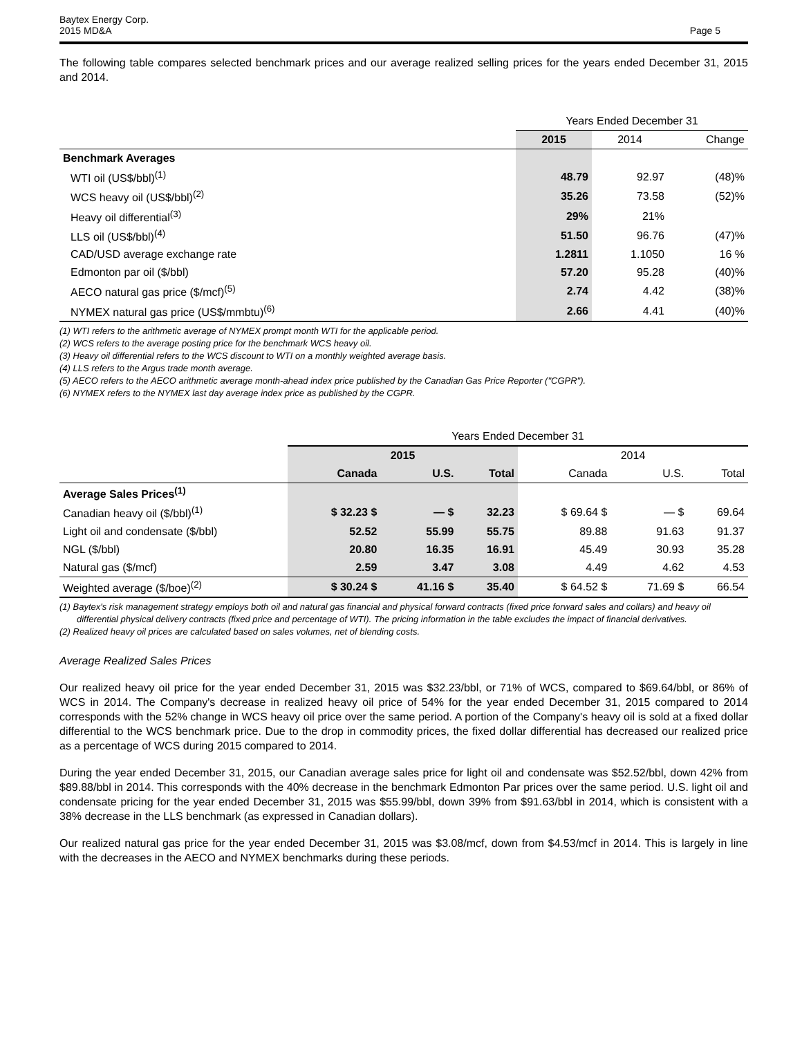Baytex Energy Corp.
2015 MD&A
Page 5
The following table compares selected benchmark prices and our average realized selling prices for the years ended December 31, 2015 and 2014.
| | Years Ended December 31 | | |
| | 2015 | 2014 | Change |
| Benchmark Averages | | | |
| WTI oil (US$/bbl)<sup>(1)</sup> | 48.79 | 92.97 | (48)% |
| WCS heavy oil (US$/bbl)<sup>(2)</sup> | 35.26 | 73.58 | (52)% |
| Heavy oil differential<sup>(3)</sup> | 29% | 21% | |
| LLS oil (US$/bbl)<sup>(4)</sup> | 51.50 | 96.76 | (47)% |
| CAD/USD average exchange rate | 1.2811 | 1.1050 | 16 % |
| Edmonton par oil ($/bbl) | 57.20 | 95.28 | (40)% |
| AECO natural gas price ($/mcf)<sup>(5)</sup> | 2.74 | 4.42 | (38)% |
| NYMEX natural gas price (US$/mmbtu)<sup>(6)</sup> | 2.66 | 4.41 | (40)% |
(1) WTI refers to the arithmetic average of NYMEX prompt month WTI for the applicable period.
(2) WCS refers to the average posting price for the benchmark WCS heavy oil.
(3) Heavy oil differential refers to the WCS discount to WTI on a monthly weighted average basis.
(4) LLS refers to the Argus trade month average.
(5) AECO refers to the AECO arithmetic average month-ahead index price published by the Canadian Gas Price Reporter ("CGPR").
(6) NYMEX refers to the NYMEX last day average index price as published by the CGPR.
| | Years Ended December 31 | | | | | |
| | 2015 | | | 2014 | | |
| | Canada | U.S. | Total | Canada | U.S. | Total |
| Average Sales Prices<sup>(1)</sup> | | | | | | |
| Canadian heavy oil ($/bbl)<sup>(1)</sup> | $ 32.23 $ | — $ | 32.23 | $ 69.64 $ | — $ | 69.64 |
| Light oil and condensate ($/bbl) | 52.52 | 55.99 | 55.75 | 89.88 | 91.63 | 91.37 |
| NGL ($/bbl) | 20.80 | 16.35 | 16.91 | 45.49 | 30.93 | 35.28 |
| Natural gas ($/mcf) | 2.59 | 3.47 | 3.08 | 4.49 | 4.62 | 4.53 |
| Weighted average ($/boe)<sup>(2)</sup> | $ 30.24 $ | 41.16 $ | 35.40 | $ 64.52 $ | 71.69 $ | 66.54 |
(1) Baytex's risk management strategy employs both oil and natural gas financial and physical forward contracts (fixed price forward sales and collars) and heavy oil differential physical delivery contracts (fixed price and percentage of WTI). The pricing information in the table excludes the impact of financial derivatives.
(2) Realized heavy oil prices are calculated based on sales volumes, net of blending costs.
Average Realized Sales Prices
Our realized heavy oil price for the year ended December 31, 2015 was $32.23/bbl, or 71% of WCS, compared to $69.64/bbl, or 86% of WCS in 2014. The Company's decrease in realized heavy oil price of 54% for the year ended December 31, 2015 compared to 2014 corresponds with the 52% change in WCS heavy oil price over the same period. A portion of the Company's heavy oil is sold at a fixed dollar differential to the WCS benchmark price. Due to the drop in commodity prices, the fixed dollar differential has decreased our realized price as a percentage of WCS during 2015 compared to 2014.
During the year ended December 31, 2015, our Canadian average sales price for light oil and condensate was $52.52/bbl, down 42% from $89.88/bbl in 2014. This corresponds with the 40% decrease in the benchmark Edmonton Par prices over the same period. U.S. light oil and condensate pricing for the year ended December 31, 2015 was $55.99/bbl, down 39% from $91.63/bbl in 2014, which is consistent with a 38% decrease in the LLS benchmark (as expressed in Canadian dollars).
Our realized natural gas price for the year ended December 31, 2015 was $3.08/mcf, down from $4.53/mcf in 2014. This is largely in line with the decreases in the AECO and NYMEX benchmarks during these periods.